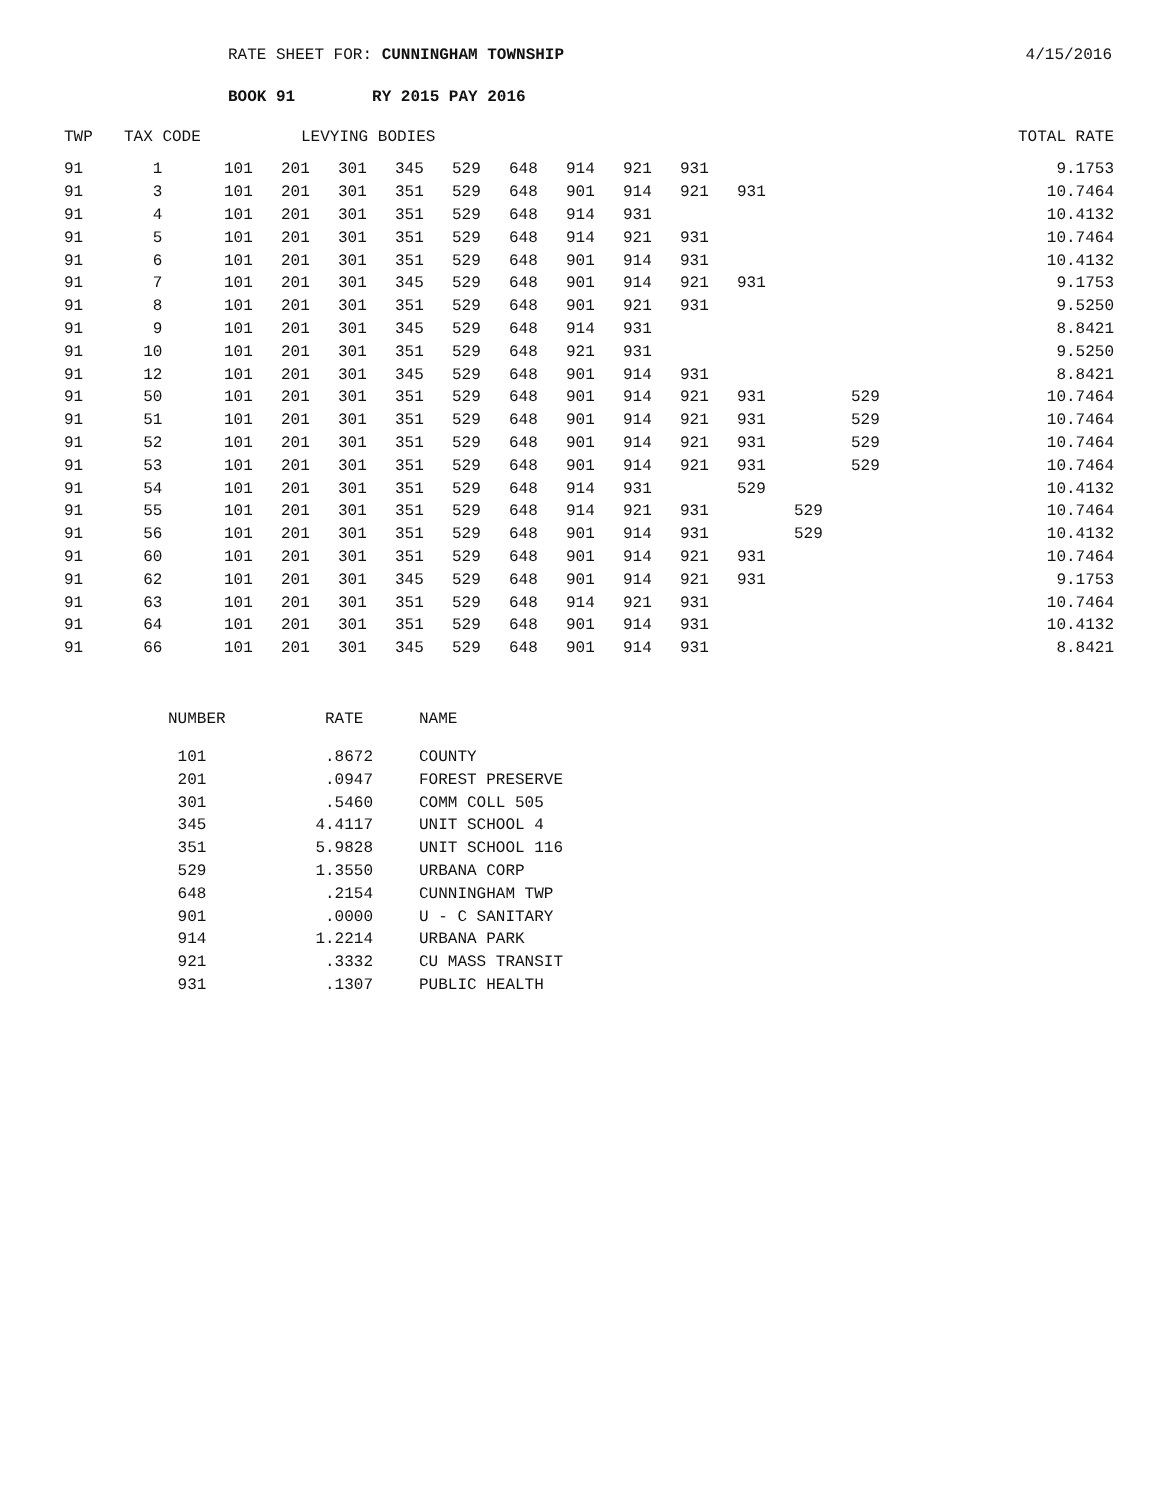RATE SHEET FOR: CUNNINGHAM TOWNSHIP 4/15/2016
BOOK 91 RY 2015 PAY 2016
| TWP | TAX CODE | | LEVYING BODIES | | | | | | | | | | | TOTAL RATE |
| --- | --- | --- | --- | --- | --- | --- | --- | --- | --- | --- | --- | --- | --- | --- |
| 91 | 1 | 101 | 201 | 301 | 345 | 529 | 648 | 914 | 921 | 931 | | | | 9.1753 |
| 91 | 3 | 101 | 201 | 301 | 351 | 529 | 648 | 901 | 914 | 921 | 931 | | | 10.7464 |
| 91 | 4 | 101 | 201 | 301 | 351 | 529 | 648 | 914 | 931 | | | | | 10.4132 |
| 91 | 5 | 101 | 201 | 301 | 351 | 529 | 648 | 914 | 921 | 931 | | | | 10.7464 |
| 91 | 6 | 101 | 201 | 301 | 351 | 529 | 648 | 901 | 914 | 931 | | | | 10.4132 |
| 91 | 7 | 101 | 201 | 301 | 345 | 529 | 648 | 901 | 914 | 921 | 931 | | | 9.1753 |
| 91 | 8 | 101 | 201 | 301 | 351 | 529 | 648 | 901 | 921 | 931 | | | | 9.5250 |
| 91 | 9 | 101 | 201 | 301 | 345 | 529 | 648 | 914 | 931 | | | | | 8.8421 |
| 91 | 10 | 101 | 201 | 301 | 351 | 529 | 648 | 921 | 931 | | | | | 9.5250 |
| 91 | 12 | 101 | 201 | 301 | 345 | 529 | 648 | 901 | 914 | 931 | | | | 8.8421 |
| 91 | 50 | 101 | 201 | 301 | 351 | 529 | 648 | 901 | 914 | 921 | 931 | | 529 | 10.7464 |
| 91 | 51 | 101 | 201 | 301 | 351 | 529 | 648 | 901 | 914 | 921 | 931 | | 529 | 10.7464 |
| 91 | 52 | 101 | 201 | 301 | 351 | 529 | 648 | 901 | 914 | 921 | 931 | | 529 | 10.7464 |
| 91 | 53 | 101 | 201 | 301 | 351 | 529 | 648 | 901 | 914 | 921 | 931 | | 529 | 10.7464 |
| 91 | 54 | 101 | 201 | 301 | 351 | 529 | 648 | 914 | 931 | | 529 | | | 10.4132 |
| 91 | 55 | 101 | 201 | 301 | 351 | 529 | 648 | 914 | 921 | 931 | | 529 | | 10.7464 |
| 91 | 56 | 101 | 201 | 301 | 351 | 529 | 648 | 901 | 914 | 931 | | 529 | | 10.4132 |
| 91 | 60 | 101 | 201 | 301 | 351 | 529 | 648 | 901 | 914 | 921 | 931 | | | 10.7464 |
| 91 | 62 | 101 | 201 | 301 | 345 | 529 | 648 | 901 | 914 | 921 | 931 | | | 9.1753 |
| 91 | 63 | 101 | 201 | 301 | 351 | 529 | 648 | 914 | 921 | 931 | | | | 10.7464 |
| 91 | 64 | 101 | 201 | 301 | 351 | 529 | 648 | 901 | 914 | 931 | | | | 10.4132 |
| 91 | 66 | 101 | 201 | 301 | 345 | 529 | 648 | 901 | 914 | 931 | | | | 8.8421 |
| NUMBER | RATE | | NAME |
| --- | --- | --- | --- |
| 101 | .8672 | | COUNTY |
| 201 | .0947 | | FOREST PRESERVE |
| 301 | .5460 | | COMM COLL 505 |
| 345 | 4.4117 | | UNIT SCHOOL 4 |
| 351 | 5.9828 | | UNIT SCHOOL 116 |
| 529 | 1.3550 | | URBANA CORP |
| 648 | .2154 | | CUNNINGHAM TWP |
| 901 | .0000 | | U - C SANITARY |
| 914 | 1.2214 | | URBANA PARK |
| 921 | .3332 | | CU MASS TRANSIT |
| 931 | .1307 | | PUBLIC HEALTH |